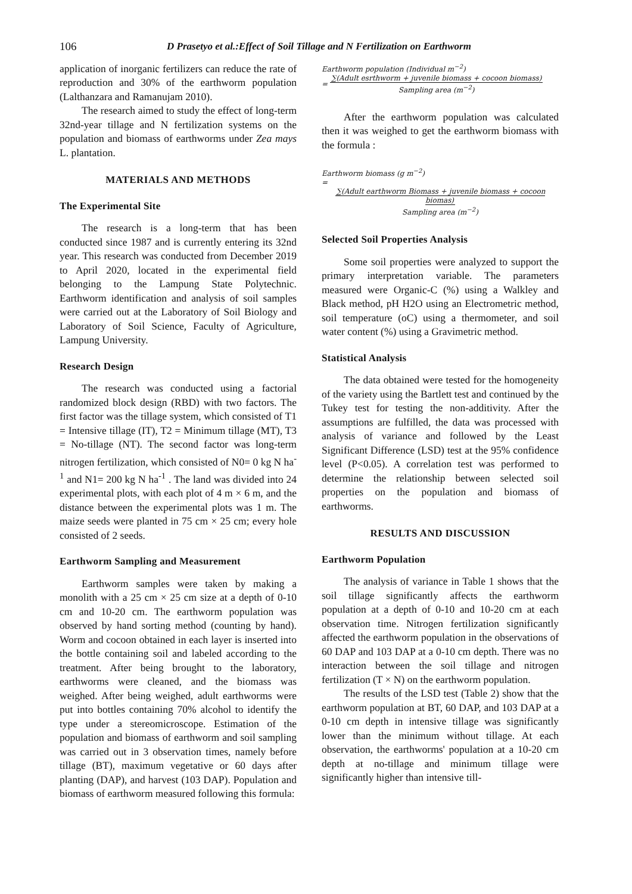106 D Prasetyo et al.:Effect of Soil Tillage and N Fertilization on Earthworm
application of inorganic fertilizers can reduce the rate of reproduction and 30% of the earthworm population (Lalthanzara and Ramanujam 2010).
The research aimed to study the effect of long-term 32nd-year tillage and N fertilization systems on the population and biomass of earthworms under Zea mays L. plantation.
MATERIALS AND METHODS
The Experimental Site
The research is a long-term that has been conducted since 1987 and is currently entering its 32nd year. This research was conducted from December 2019 to April 2020, located in the experimental field belonging to the Lampung State Polytechnic. Earthworm identification and analysis of soil samples were carried out at the Laboratory of Soil Biology and Laboratory of Soil Science, Faculty of Agriculture, Lampung University.
Research Design
The research was conducted using a factorial randomized block design (RBD) with two factors. The first factor was the tillage system, which consisted of T1 = Intensive tillage (IT), T2 = Minimum tillage (MT), T3 = No-tillage (NT). The second factor was long-term nitrogen fertilization, which consisted of N0= 0 kg N ha<sup>-1</sup> and N1= 200 kg N ha<sup>-1</sup> . The land was divided into 24 experimental plots, with each plot of 4 m × 6 m, and the distance between the experimental plots was 1 m. The maize seeds were planted in 75 cm × 25 cm; every hole consisted of 2 seeds.
Earthworm Sampling and Measurement
Earthworm samples were taken by making a monolith with a 25 cm × 25 cm size at a depth of 0-10 cm and 10-20 cm. The earthworm population was observed by hand sorting method (counting by hand). Worm and cocoon obtained in each layer is inserted into the bottle containing soil and labeled according to the treatment. After being brought to the laboratory, earthworms were cleaned, and the biomass was weighed. After being weighed, adult earthworms were put into bottles containing 70% alcohol to identify the type under a stereomicroscope. Estimation of the population and biomass of earthworm and soil sampling was carried out in 3 observation times, namely before tillage (BT), maximum vegetative or 60 days after planting (DAP), and harvest (103 DAP). Population and biomass of earthworm measured following this formula:
Earthworm population (Individual m<sup>−2</sup>)
= ∑(Adult esrthworm + juvenile biomass + cocoon biomass)
Sampling area (m<sup>−2</sup>)
After the earthworm population was calculated then it was weighed to get the earthworm biomass with the formula :
Earthworm biomass (g m<sup>−2</sup>)
= ∑(Adult earthworm Biomass + juvenile biomass + cocoon biomas)
Sampling area (m<sup>−2</sup>)
Selected Soil Properties Analysis
Some soil properties were analyzed to support the primary interpretation variable. The parameters measured were Organic-C (%) using a Walkley and Black method, pH H2O using an Electrometric method, soil temperature (oC) using a thermometer, and soil water content (%) using a Gravimetric method.
Statistical Analysis
The data obtained were tested for the homogeneity of the variety using the Bartlett test and continued by the Tukey test for testing the non-additivity. After the assumptions are fulfilled, the data was processed with analysis of variance and followed by the Least Significant Difference (LSD) test at the 95% confidence level (P<0.05). A correlation test was performed to determine the relationship between selected soil properties on the population and biomass of earthworms.
RESULTS AND DISCUSSION
Earthworm Population
The analysis of variance in Table 1 shows that the soil tillage significantly affects the earthworm population at a depth of 0-10 and 10-20 cm at each observation time. Nitrogen fertilization significantly affected the earthworm population in the observations of 60 DAP and 103 DAP at a 0-10 cm depth. There was no interaction between the soil tillage and nitrogen fertilization (T × N) on the earthworm population.
The results of the LSD test (Table 2) show that the earthworm population at BT, 60 DAP, and 103 DAP at a 0-10 cm depth in intensive tillage was significantly lower than the minimum without tillage. At each observation, the earthworms' population at a 10-20 cm depth at no-tillage and minimum tillage were significantly higher than intensive till-